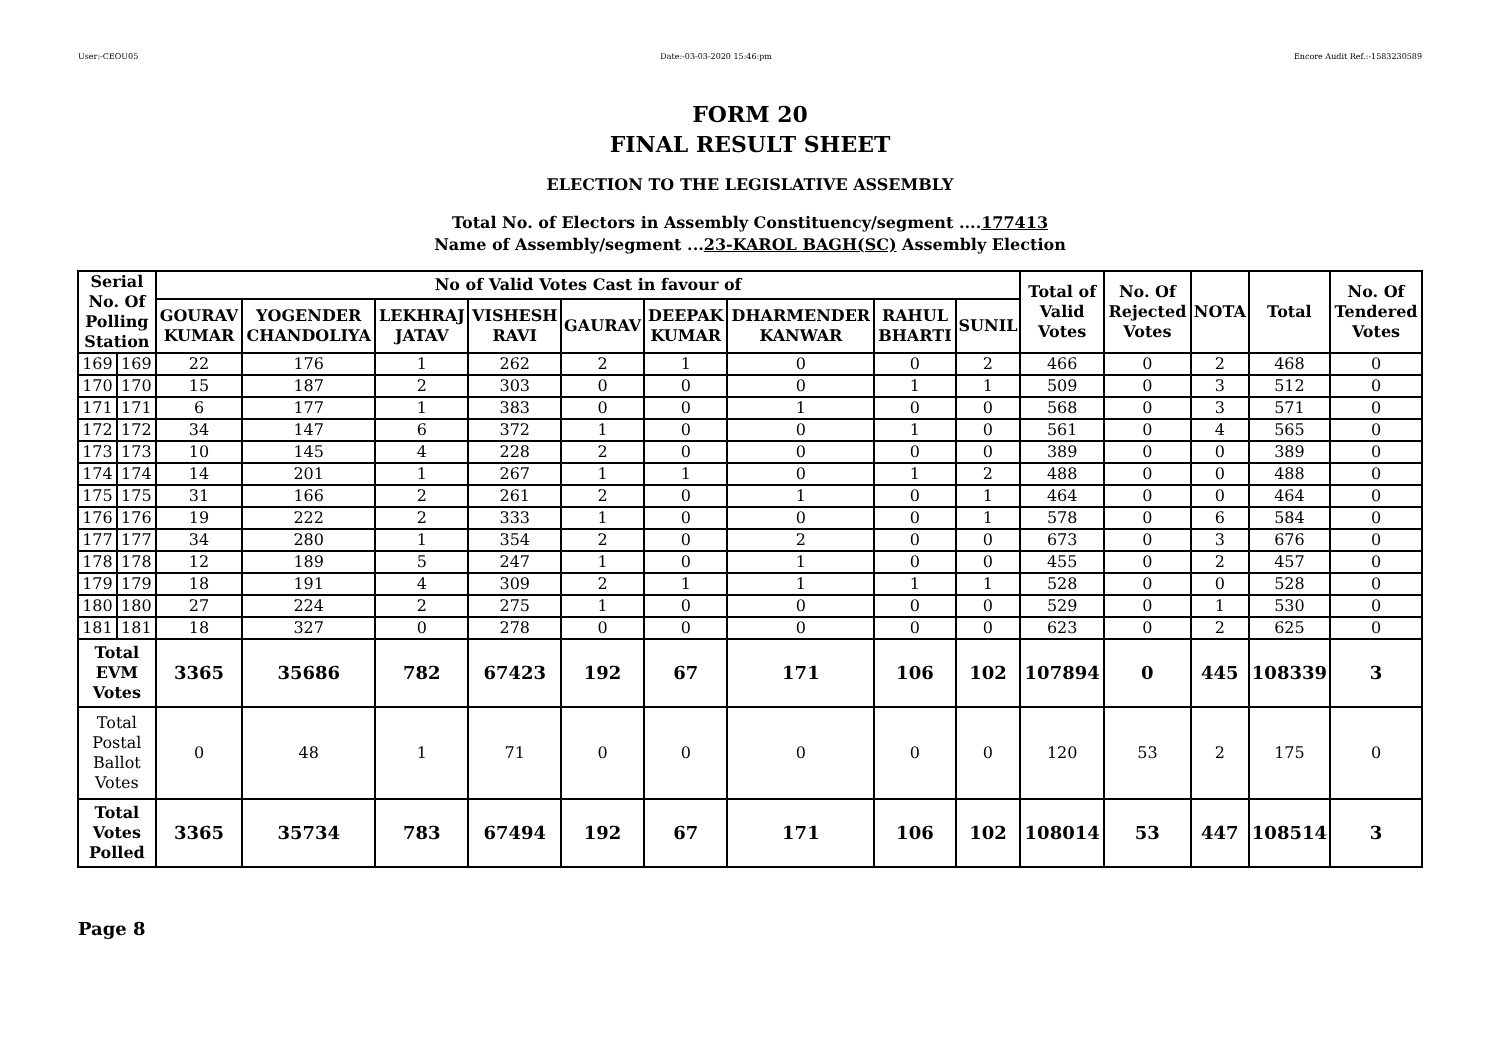User:-CEOU05 Date:-03-03-2020 15:46:pm Encore Audit Ref.:-1583230589
FORM 20
FINAL RESULT SHEET
ELECTION TO THE LEGISLATIVE ASSEMBLY
Total No. of Electors in Assembly Constituency/segment ....177413
Name of Assembly/segment ...23-KAROL BAGH(SC) Assembly Election
| Serial No. Of Polling Station | | No of Valid Votes Cast in favour of | | | | | | | | | Total of Valid Votes | No. Of Rejected Votes | NOTA | Total | No. Of Tendered Votes |
| --- | --- | --- | --- | --- | --- | --- | --- | --- | --- | --- | --- | --- | --- | --- | --- |
| | | GOURAV KUMAR | YOGENDER CHANDOLIYA | LEKHRAJ JATAV | VISHESH RAVI | GAURAV | DEEPAK KUMAR | DHARMENDER KANWAR | RAHUL BHARTI | SUNIL | | | | | |
| 169 | 169 | 22 | 176 | 1 | 262 | 2 | 1 | 0 | 0 | 2 | 466 | 0 | 2 | 468 | 0 |
| 170 | 170 | 15 | 187 | 2 | 303 | 0 | 0 | 0 | 1 | 1 | 509 | 0 | 3 | 512 | 0 |
| 171 | 171 | 6 | 177 | 1 | 383 | 0 | 0 | 1 | 0 | 0 | 568 | 0 | 3 | 571 | 0 |
| 172 | 172 | 34 | 147 | 6 | 372 | 1 | 0 | 0 | 1 | 0 | 561 | 0 | 4 | 565 | 0 |
| 173 | 173 | 10 | 145 | 4 | 228 | 2 | 0 | 0 | 0 | 0 | 389 | 0 | 0 | 389 | 0 |
| 174 | 174 | 14 | 201 | 1 | 267 | 1 | 1 | 0 | 1 | 2 | 488 | 0 | 0 | 488 | 0 |
| 175 | 175 | 31 | 166 | 2 | 261 | 2 | 0 | 1 | 0 | 1 | 464 | 0 | 0 | 464 | 0 |
| 176 | 176 | 19 | 222 | 2 | 333 | 1 | 0 | 0 | 0 | 1 | 578 | 0 | 6 | 584 | 0 |
| 177 | 177 | 34 | 280 | 1 | 354 | 2 | 0 | 2 | 0 | 0 | 673 | 0 | 3 | 676 | 0 |
| 178 | 178 | 12 | 189 | 5 | 247 | 1 | 0 | 1 | 0 | 0 | 455 | 0 | 2 | 457 | 0 |
| 179 | 179 | 18 | 191 | 4 | 309 | 2 | 1 | 1 | 1 | 1 | 528 | 0 | 0 | 528 | 0 |
| 180 | 180 | 27 | 224 | 2 | 275 | 1 | 0 | 0 | 0 | 0 | 529 | 0 | 1 | 530 | 0 |
| 181 | 181 | 18 | 327 | 0 | 278 | 0 | 0 | 0 | 0 | 0 | 623 | 0 | 2 | 625 | 0 |
| Total EVM Votes | | 3365 | 35686 | 782 | 67423 | 192 | 67 | 171 | 106 | 102 | 107894 | 0 | 445 | 108339 | 3 |
| Total Postal Ballot Votes | | 0 | 48 | 1 | 71 | 0 | 0 | 0 | 0 | 0 | 120 | 53 | 2 | 175 | 0 |
| Total Votes Polled | | 3365 | 35734 | 783 | 67494 | 192 | 67 | 171 | 106 | 102 | 108014 | 53 | 447 | 108514 | 3 |
Page 8